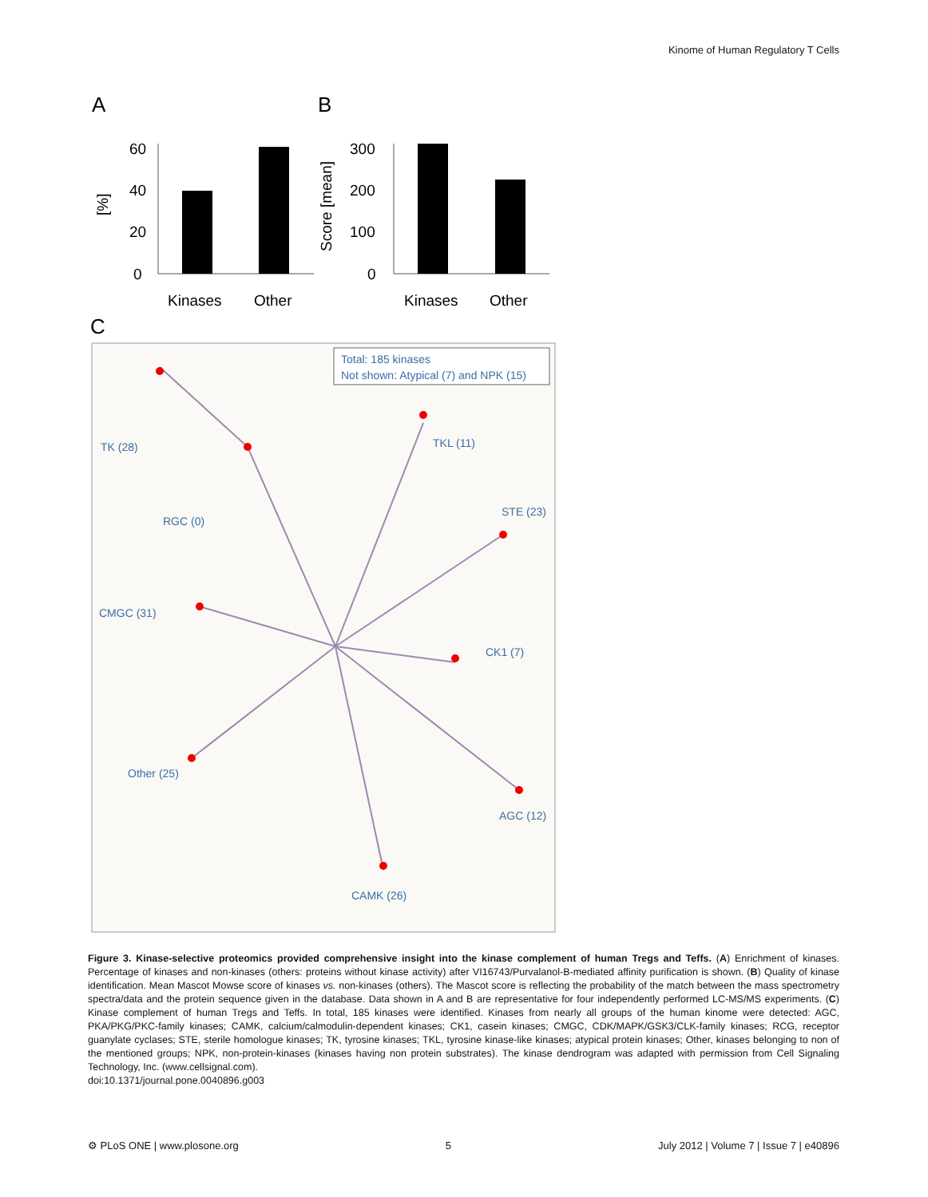Kinome of Human Regulatory T Cells
A
B
60
40
20
0
Kinases
Other
[%]
300
200
100
0
Score [mean]
Kinases
Other
C
Total: 185 kinases
Not shown: Atypical (7) and NPK (15)
TK (28)
TKL (11)
STE (23)
RGC (0)
CMGC (31)
CK1 (7)
Other (25)
AGC (12)
CAMK (26)
Figure 3. Kinase-selective proteomics provided comprehensive insight into the kinase complement of human Tregs and Teffs. (A) Enrichment of kinases. Percentage of kinases and non-kinases (others: proteins without kinase activity) after VI16743/Purvalanol-B-mediated affinity purification is shown. (B) Quality of kinase identification. Mean Mascot Mowse score of kinases vs. non-kinases (others). The Mascot score is reflecting the probability of the match between the mass spectrometry spectra/data and the protein sequence given in the database. Data shown in A and B are representative for four independently performed LC-MS/MS experiments. (C) Kinase complement of human Tregs and Teffs. In total, 185 kinases were identified. Kinases from nearly all groups of the human kinome were detected: AGC, PKA/PKG/PKC-family kinases; CAMK, calcium/calmodulin-dependent kinases; CK1, casein kinases; CMGC, CDK/MAPK/GSK3/CLK-family kinases; RCG, receptor guanylate cyclases; STE, sterile homologue kinases; TK, tyrosine kinases; TKL, tyrosine kinase-like kinases; atypical protein kinases; Other, kinases belonging to non of the mentioned groups; NPK, non-protein-kinases (kinases having non protein substrates). The kinase dendrogram was adapted with permission from Cell Signaling Technology, Inc. (www.cellsignal.com).
doi:10.1371/journal.pone.0040896.g003
⚙ PLoS ONE | www.plosone.org 5 July 2012 | Volume 7 | Issue 7 | e40896